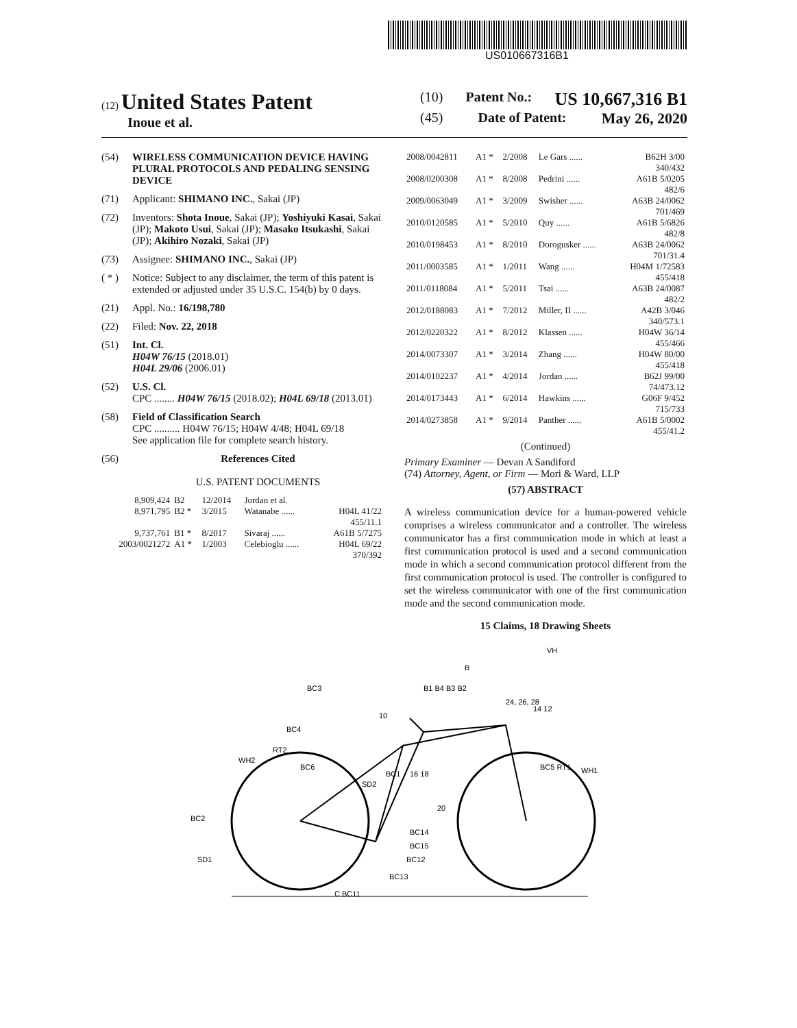US010667316B1
(12) United States Patent
Inoue et al.
(10) Patent No.: US 10,667,316 B1
(45) Date of Patent: May 26, 2020
(54) WIRELESS COMMUNICATION DEVICE HAVING PLURAL PROTOCOLS AND PEDALING SENSING DEVICE
(71) Applicant: SHIMANO INC., Sakai (JP)
(72) Inventors: Shota Inoue, Sakai (JP); Yoshiyuki Kasai, Sakai (JP); Makoto Usui, Sakai (JP); Masako Itsukashi, Sakai (JP); Akihiro Nozaki, Sakai (JP)
(73) Assignee: SHIMANO INC., Sakai (JP)
( * ) Notice: Subject to any disclaimer, the term of this patent is extended or adjusted under 35 U.S.C. 154(b) by 0 days.
(21) Appl. No.: 16/198,780
(22) Filed: Nov. 22, 2018
(51) Int. Cl.
H04W 76/15 (2018.01)
H04L 29/06 (2006.01)
(52) U.S. Cl.
CPC ........ H04W 76/15 (2018.02); H04L 69/18 (2013.01)
(58) Field of Classification Search
CPC .......... H04W 76/15; H04W 4/48; H04L 69/18
See application file for complete search history.
(56) References Cited
U.S. PATENT DOCUMENTS
| 8,909,424 | B2 | 12/2014 | Jordan et al. | |
| 8,971,795 | B2 * | 3/2015 | Watanabe ...... | H04L 41/22 455/11.1 |
| 9,737,761 | B1 * | 8/2017 | Sivaraj ...... | A61B 5/7275 |
| 2003/0021272 | A1 * | 1/2003 | Celebioglu ...... | H04L 69/22 370/392 |
| 2008/0042811 | A1 * | 2/2008 | Le Gars ...... | B62H 3/00 340/432 |
| 2008/0200308 | A1 * | 8/2008 | Pedrini ...... | A61B 5/0205 482/6 |
| 2009/0063049 | A1 * | 3/2009 | Swisher ...... | A63B 24/0062 701/469 |
| 2010/0120585 | A1 * | 5/2010 | Quy ...... | A61B 5/6826 482/8 |
| 2010/0198453 | A1 * | 8/2010 | Dorogusker ...... | A63B 24/0062 701/31.4 |
| 2011/0003585 | A1 * | 1/2011 | Wang ...... | H04M 1/72583 455/418 |
| 2011/0118084 | A1 * | 5/2011 | Tsai ...... | A63B 24/0087 482/2 |
| 2012/0188083 | A1 * | 7/2012 | Miller, II ...... | A42B 3/046 340/573.1 |
| 2012/0220322 | A1 * | 8/2012 | Klassen ...... | H04W 36/14 455/466 |
| 2014/0073307 | A1 * | 3/2014 | Zhang ...... | H04W 80/00 455/418 |
| 2014/0102237 | A1 * | 4/2014 | Jordan ...... | B62J 99/00 74/473.12 |
| 2014/0173443 | A1 * | 6/2014 | Hawkins ...... | G06F 9/452 715/733 |
| 2014/0273858 | A1 * | 9/2014 | Panther ...... | A61B 5/0002 455/41.2 |
(Continued)
Primary Examiner — Devan A Sandiford
(74) Attorney, Agent, or Firm — Mori & Ward, LLP
(57) ABSTRACT
A wireless communication device for a human-powered vehicle comprises a wireless communicator and a controller. The wireless communicator has a first communication mode in which at least a first communication protocol is used and a second communication mode in which a second communication protocol different from the first communication protocol is used. The controller is configured to set the wireless communicator with one of the first communication mode and the second communication mode.
15 Claims, 18 Drawing Sheets
VH
B
B1 B4 B3 B2
24, 26, 28
BC3
10
BC4
WH2
RT2
BC6
BC1
16 18
SD2
BC2
20
BC14
BC15
BC12
BC13
SD1
C BC11
BC5 RT1
WH1
14 12